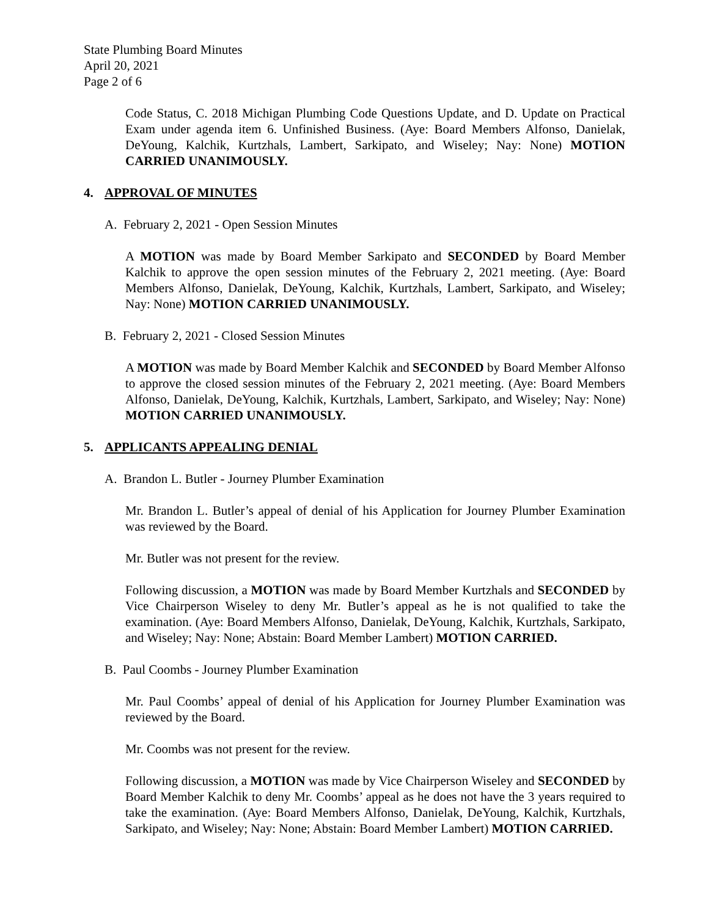State Plumbing Board Minutes
April 20, 2021
Page 2 of 6
Code Status, C. 2018 Michigan Plumbing Code Questions Update, and D. Update on Practical Exam under agenda item 6. Unfinished Business. (Aye: Board Members Alfonso, Danielak, DeYoung, Kalchik, Kurtzhals, Lambert, Sarkipato, and Wiseley; Nay: None) MOTION CARRIED UNANIMOUSLY.
4. APPROVAL OF MINUTES
A. February 2, 2021 - Open Session Minutes
A MOTION was made by Board Member Sarkipato and SECONDED by Board Member Kalchik to approve the open session minutes of the February 2, 2021 meeting. (Aye: Board Members Alfonso, Danielak, DeYoung, Kalchik, Kurtzhals, Lambert, Sarkipato, and Wiseley; Nay: None) MOTION CARRIED UNANIMOUSLY.
B. February 2, 2021 - Closed Session Minutes
A MOTION was made by Board Member Kalchik and SECONDED by Board Member Alfonso to approve the closed session minutes of the February 2, 2021 meeting. (Aye: Board Members Alfonso, Danielak, DeYoung, Kalchik, Kurtzhals, Lambert, Sarkipato, and Wiseley; Nay: None) MOTION CARRIED UNANIMOUSLY.
5. APPLICANTS APPEALING DENIAL
A. Brandon L. Butler - Journey Plumber Examination
Mr. Brandon L. Butler’s appeal of denial of his Application for Journey Plumber Examination was reviewed by the Board.
Mr. Butler was not present for the review.
Following discussion, a MOTION was made by Board Member Kurtzhals and SECONDED by Vice Chairperson Wiseley to deny Mr. Butler’s appeal as he is not qualified to take the examination. (Aye: Board Members Alfonso, Danielak, DeYoung, Kalchik, Kurtzhals, Sarkipato, and Wiseley; Nay: None; Abstain: Board Member Lambert) MOTION CARRIED.
B. Paul Coombs - Journey Plumber Examination
Mr. Paul Coombs’ appeal of denial of his Application for Journey Plumber Examination was reviewed by the Board.
Mr. Coombs was not present for the review.
Following discussion, a MOTION was made by Vice Chairperson Wiseley and SECONDED by Board Member Kalchik to deny Mr. Coombs’ appeal as he does not have the 3 years required to take the examination. (Aye: Board Members Alfonso, Danielak, DeYoung, Kalchik, Kurtzhals, Sarkipato, and Wiseley; Nay: None; Abstain: Board Member Lambert) MOTION CARRIED.